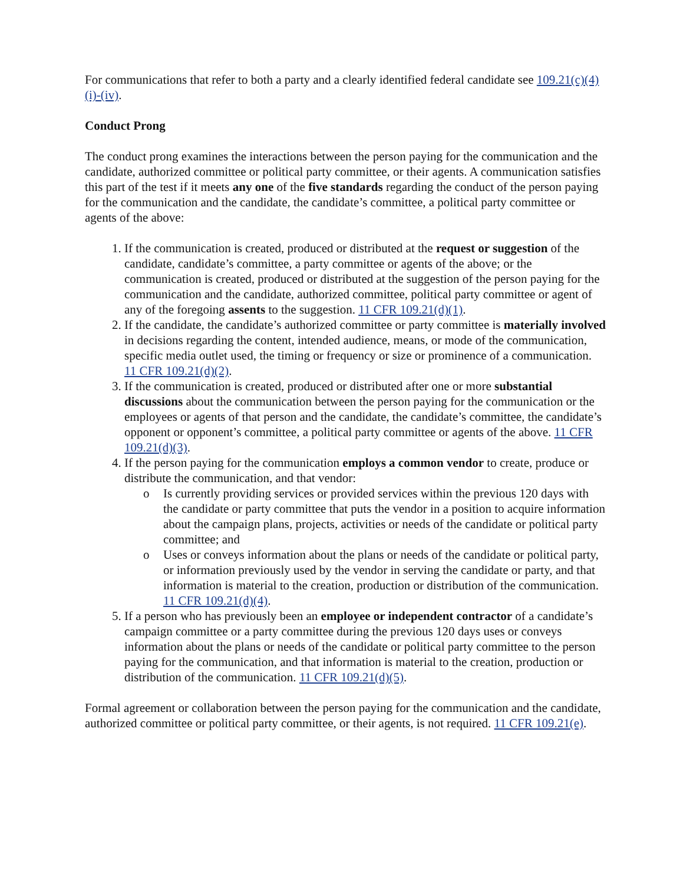For communications that refer to both a party and a clearly identified federal candidate see 109.21(c)(4)(i)-(iv).
Conduct Prong
The conduct prong examines the interactions between the person paying for the communication and the candidate, authorized committee or political party committee, or their agents. A communication satisfies this part of the test if it meets any one of the five standards regarding the conduct of the person paying for the communication and the candidate, the candidate’s committee, a political party committee or agents of the above:
1. If the communication is created, produced or distributed at the request or suggestion of the candidate, candidate’s committee, a party committee or agents of the above; or the communication is created, produced or distributed at the suggestion of the person paying for the communication and the candidate, authorized committee, political party committee or agent of any of the foregoing assents to the suggestion. 11 CFR 109.21(d)(1).
2. If the candidate, the candidate’s authorized committee or party committee is materially involved in decisions regarding the content, intended audience, means, or mode of the communication, specific media outlet used, the timing or frequency or size or prominence of a communication. 11 CFR 109.21(d)(2).
3. If the communication is created, produced or distributed after one or more substantial discussions about the communication between the person paying for the communication or the employees or agents of that person and the candidate, the candidate’s committee, the candidate’s opponent or opponent’s committee, a political party committee or agents of the above. 11 CFR 109.21(d)(3).
4. If the person paying for the communication employs a common vendor to create, produce or distribute the communication, and that vendor:
o Is currently providing services or provided services within the previous 120 days with the candidate or party committee that puts the vendor in a position to acquire information about the campaign plans, projects, activities or needs of the candidate or political party committee; and
o Uses or conveys information about the plans or needs of the candidate or political party, or information previously used by the vendor in serving the candidate or party, and that information is material to the creation, production or distribution of the communication. 11 CFR 109.21(d)(4).
5. If a person who has previously been an employee or independent contractor of a candidate’s campaign committee or a party committee during the previous 120 days uses or conveys information about the plans or needs of the candidate or political party committee to the person paying for the communication, and that information is material to the creation, production or distribution of the communication. 11 CFR 109.21(d)(5).
Formal agreement or collaboration between the person paying for the communication and the candidate, authorized committee or political party committee, or their agents, is not required. 11 CFR 109.21(e).